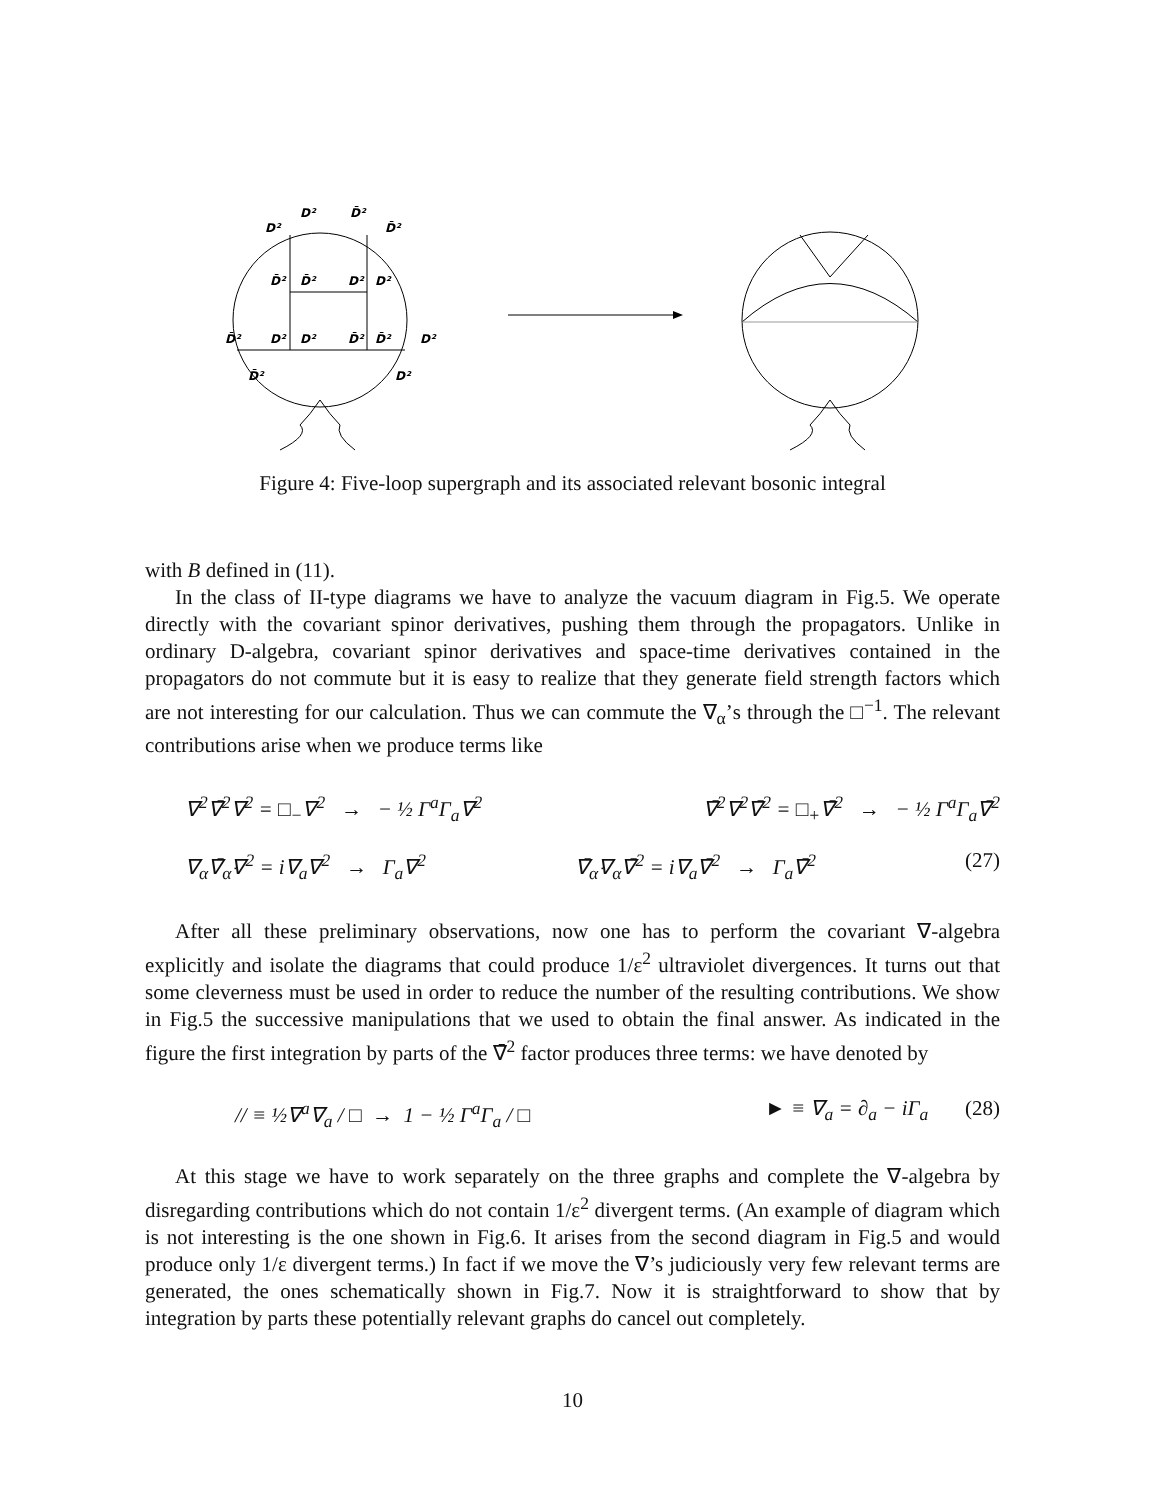D²
D̄²
D²
D̄²
D̄²
D̄²
D²
D²
D̄²
D²
D²
D̄²
D̄²
D²
D̄²
D²
Figure 4: Five-loop supergraph and its associated relevant bosonic integral
with B defined in (11).
In the class of II-type diagrams we have to analyze the vacuum diagram in Fig.5. We operate directly with the covariant spinor derivatives, pushing them through the propagators. Unlike in ordinary D-algebra, covariant spinor derivatives and space-time derivatives contained in the propagators do not commute but it is easy to realize that they generate field strength factors which are not interesting for our calculation. Thus we can commute the ∇<sub>α</sub>’s through the □<sup>−1</sup>. The relevant contributions arise when we produce terms like
∇<sup>2</sup>∇̄<sup>2</sup>∇<sup>2</sup> = □<sub>−</sub>∇<sup>2</sup> → − ½ Γ<sup>a</sup>Γ<sub>a</sub>∇<sup>2</sup> ∇̄<sup>2</sup>∇<sup>2</sup>∇̄<sup>2</sup> = □<sub>+</sub>∇̄<sup>2</sup> → − ½ Γ<sup>a</sup>Γ<sub>a</sub>∇̄<sup>2</sup>
∇<sub>α</sub>∇̄<sub>α̇</sub>∇<sup>2</sup> = i∇<sub>a</sub>∇<sup>2</sup> → Γ<sub>a</sub>∇<sup>2</sup> ∇̄<sub>α̇</sub>∇<sub>α</sub>∇̄<sup>2</sup> = i∇<sub>a</sub>∇̄<sup>2</sup> → Γ<sub>a</sub>∇̄<sup>2</sup> (27)
After all these preliminary observations, now one has to perform the covariant ∇-algebra explicitly and isolate the diagrams that could produce 1/ε<sup>2</sup> ultraviolet divergences. It turns out that some cleverness must be used in order to reduce the number of the resulting contributions. We show in Fig.5 the successive manipulations that we used to obtain the final answer. As indicated in the figure the first integration by parts of the ∇̄<sup>2</sup> factor produces three terms: we have denoted by
// ≡ ½∇<sup>a</sup>∇<sub>a</sub> / □ → 1 − ½ Γ<sup>a</sup>Γ<sub>a</sub> / □ ► ≡ ∇<sub>a</sub> = ∂<sub>a</sub> − iΓ<sub>a</sub> (28)
At this stage we have to work separately on the three graphs and complete the ∇-algebra by disregarding contributions which do not contain 1/ε<sup>2</sup> divergent terms. (An example of diagram which is not interesting is the one shown in Fig.6. It arises from the second diagram in Fig.5 and would produce only 1/ε divergent terms.) In fact if we move the ∇’s judiciously very few relevant terms are generated, the ones schematically shown in Fig.7. Now it is straightforward to show that by integration by parts these potentially relevant graphs do cancel out completely.
10